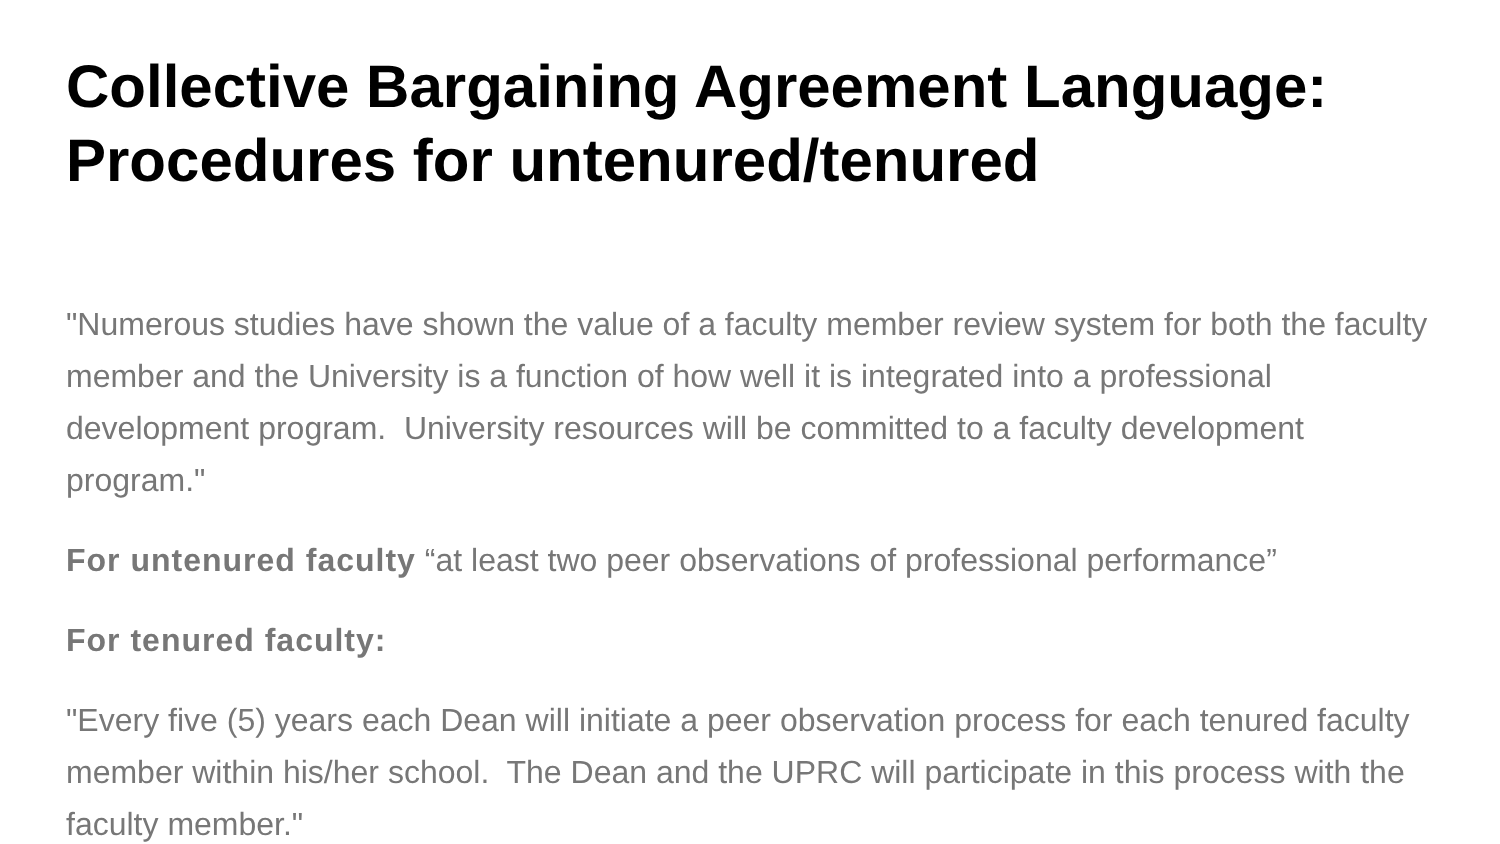Collective Bargaining Agreement Language: Procedures for untenured/tenured
"Numerous studies have shown the value of a faculty member review system for both the faculty member and the University is a function of how well it is integrated into a professional development program. University resources will be committed to a faculty development program."
For untenured faculty “at least two peer observations of professional performance”
For tenured faculty:
"Every five (5) years each Dean will initiate a peer observation process for each tenured faculty member within his/her school. The Dean and the UPRC will participate in this process with the faculty member."